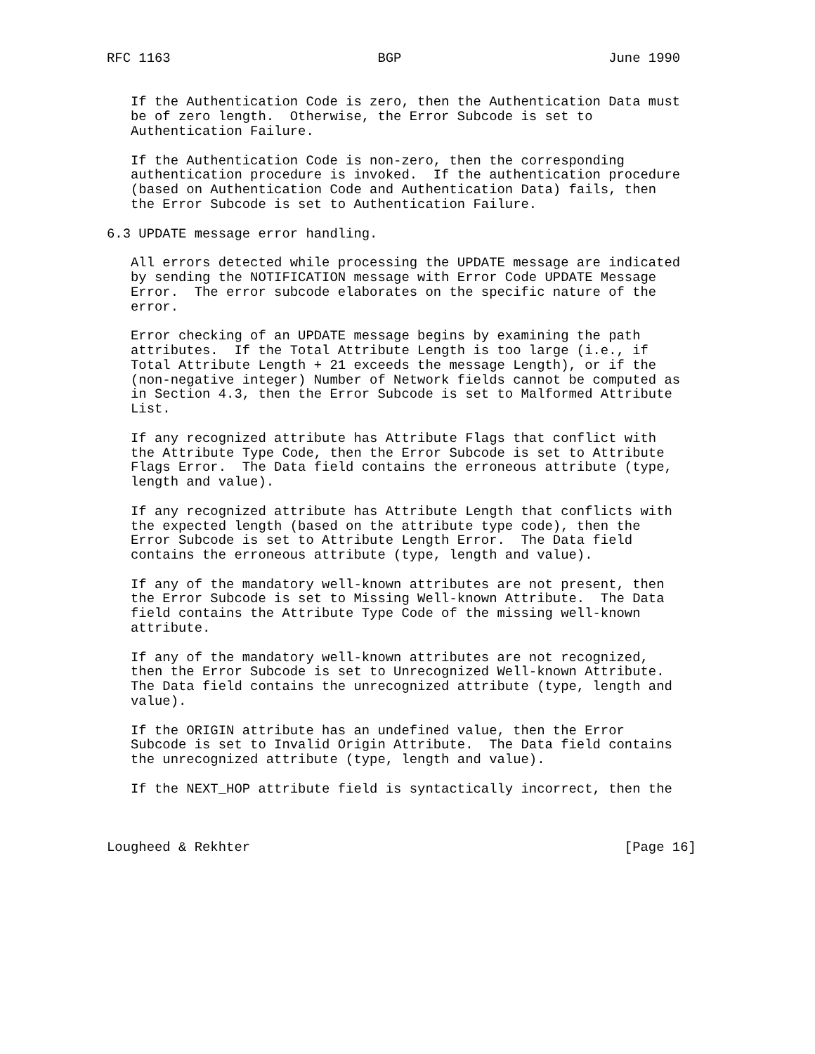RFC 1163                          BGP                          June 1990


   If the Authentication Code is zero, then the Authentication Data must
   be of zero length.  Otherwise, the Error Subcode is set to
   Authentication Failure.

   If the Authentication Code is non-zero, then the corresponding
   authentication procedure is invoked.  If the authentication procedure
   (based on Authentication Code and Authentication Data) fails, then
   the Error Subcode is set to Authentication Failure.

6.3 UPDATE message error handling.

   All errors detected while processing the UPDATE message are indicated
   by sending the NOTIFICATION message with Error Code UPDATE Message
   Error.  The error subcode elaborates on the specific nature of the
   error.

   Error checking of an UPDATE message begins by examining the path
   attributes.  If the Total Attribute Length is too large (i.e., if
   Total Attribute Length + 21 exceeds the message Length), or if the
   (non-negative integer) Number of Network fields cannot be computed as
   in Section 4.3, then the Error Subcode is set to Malformed Attribute
   List.

   If any recognized attribute has Attribute Flags that conflict with
   the Attribute Type Code, then the Error Subcode is set to Attribute
   Flags Error.  The Data field contains the erroneous attribute (type,
   length and value).

   If any recognized attribute has Attribute Length that conflicts with
   the expected length (based on the attribute type code), then the
   Error Subcode is set to Attribute Length Error.  The Data field
   contains the erroneous attribute (type, length and value).

   If any of the mandatory well-known attributes are not present, then
   the Error Subcode is set to Missing Well-known Attribute.  The Data
   field contains the Attribute Type Code of the missing well-known
   attribute.

   If any of the mandatory well-known attributes are not recognized,
   then the Error Subcode is set to Unrecognized Well-known Attribute.
   The Data field contains the unrecognized attribute (type, length and
   value).

   If the ORIGIN attribute has an undefined value, then the Error
   Subcode is set to Invalid Origin Attribute.  The Data field contains
   the unrecognized attribute (type, length and value).

   If the NEXT_HOP attribute field is syntactically incorrect, then the



Lougheed & Rekhter                                               [Page 16]